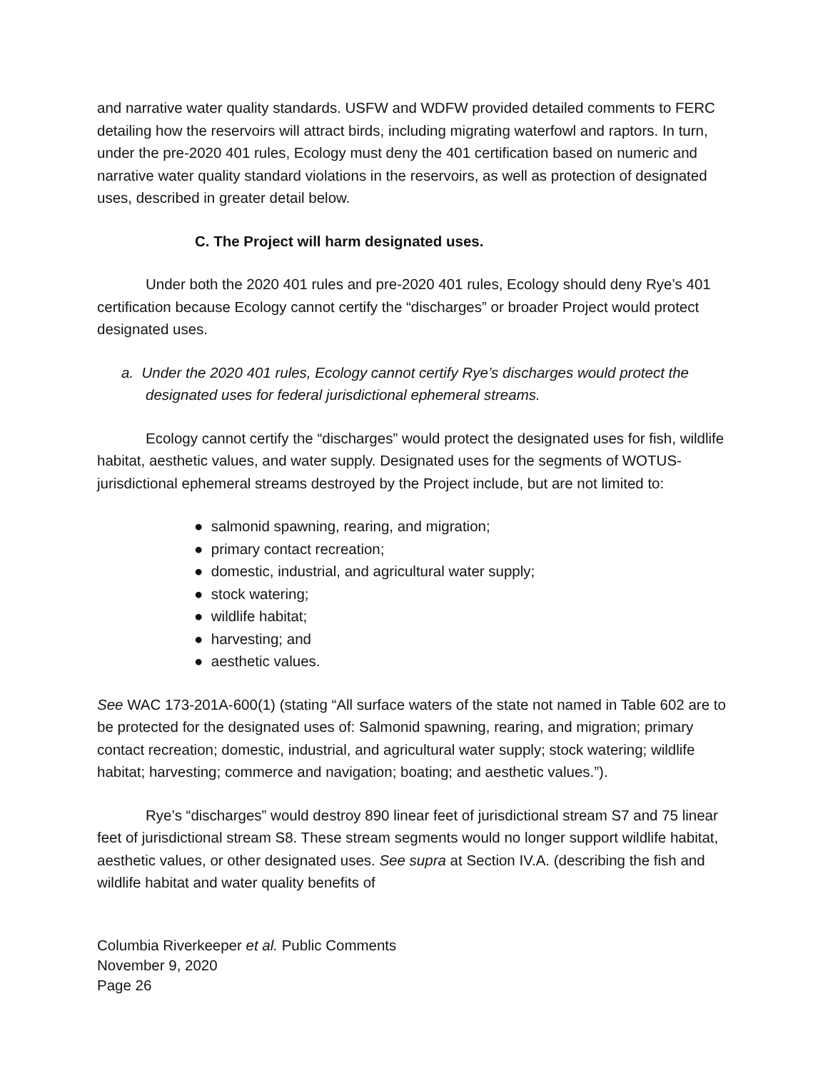and narrative water quality standards. USFW and WDFW provided detailed comments to FERC detailing how the reservoirs will attract birds, including migrating waterfowl and raptors. In turn, under the pre-2020 401 rules, Ecology must deny the 401 certification based on numeric and narrative water quality standard violations in the reservoirs, as well as protection of designated uses, described in greater detail below.
C. The Project will harm designated uses.
Under both the 2020 401 rules and pre-2020 401 rules, Ecology should deny Rye’s 401 certification because Ecology cannot certify the “discharges” or broader Project would protect designated uses.
a. Under the 2020 401 rules, Ecology cannot certify Rye’s discharges would protect the designated uses for federal jurisdictional ephemeral streams.
Ecology cannot certify the “discharges” would protect the designated uses for fish, wildlife habitat, aesthetic values, and water supply. Designated uses for the segments of WOTUS-jurisdictional ephemeral streams destroyed by the Project include, but are not limited to:
● salmonid spawning, rearing, and migration;
● primary contact recreation;
● domestic, industrial, and agricultural water supply;
● stock watering;
● wildlife habitat;
● harvesting; and
● aesthetic values.
See WAC 173-201A-600(1) (stating “All surface waters of the state not named in Table 602 are to be protected for the designated uses of: Salmonid spawning, rearing, and migration; primary contact recreation; domestic, industrial, and agricultural water supply; stock watering; wildlife habitat; harvesting; commerce and navigation; boating; and aesthetic values.”).
Rye’s “discharges” would destroy 890 linear feet of jurisdictional stream S7 and 75 linear feet of jurisdictional stream S8. These stream segments would no longer support wildlife habitat, aesthetic values, or other designated uses. See supra at Section IV.A. (describing the fish and wildlife habitat and water quality benefits of
Columbia Riverkeeper et al. Public Comments
November 9, 2020
Page 26